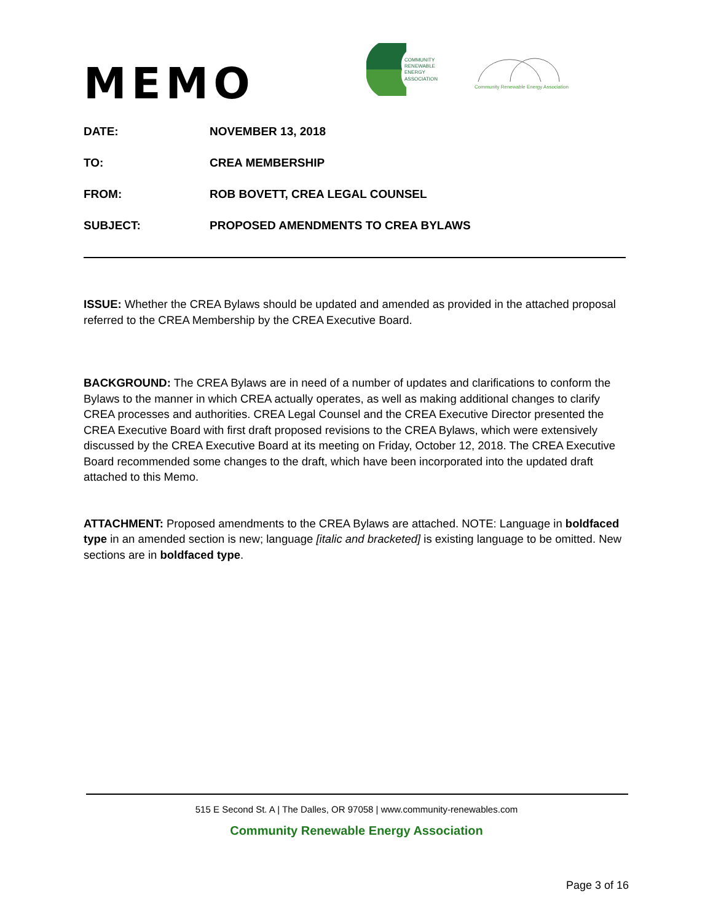MEMO
COMMUNITY
RENEWABLE
ENERGY
ASSOCIATION
Community Renewable Energy Association
DATE: NOVEMBER 13, 2018
TO: CREA MEMBERSHIP
FROM: ROB BOVETT, CREA LEGAL COUNSEL
SUBJECT: PROPOSED AMENDMENTS TO CREA BYLAWS
ISSUE: Whether the CREA Bylaws should be updated and amended as provided in the attached proposal referred to the CREA Membership by the CREA Executive Board.
BACKGROUND: The CREA Bylaws are in need of a number of updates and clarifications to conform the Bylaws to the manner in which CREA actually operates, as well as making additional changes to clarify CREA processes and authorities. CREA Legal Counsel and the CREA Executive Director presented the CREA Executive Board with first draft proposed revisions to the CREA Bylaws, which were extensively discussed by the CREA Executive Board at its meeting on Friday, October 12, 2018. The CREA Executive Board recommended some changes to the draft, which have been incorporated into the updated draft attached to this Memo.
ATTACHMENT: Proposed amendments to the CREA Bylaws are attached. NOTE: Language in boldfaced type in an amended section is new; language [italic and bracketed] is existing language to be omitted. New sections are in boldfaced type.
515 E Second St. A | The Dalles, OR 97058 | www.community-renewables.com
Community Renewable Energy Association
Page 3 of 16